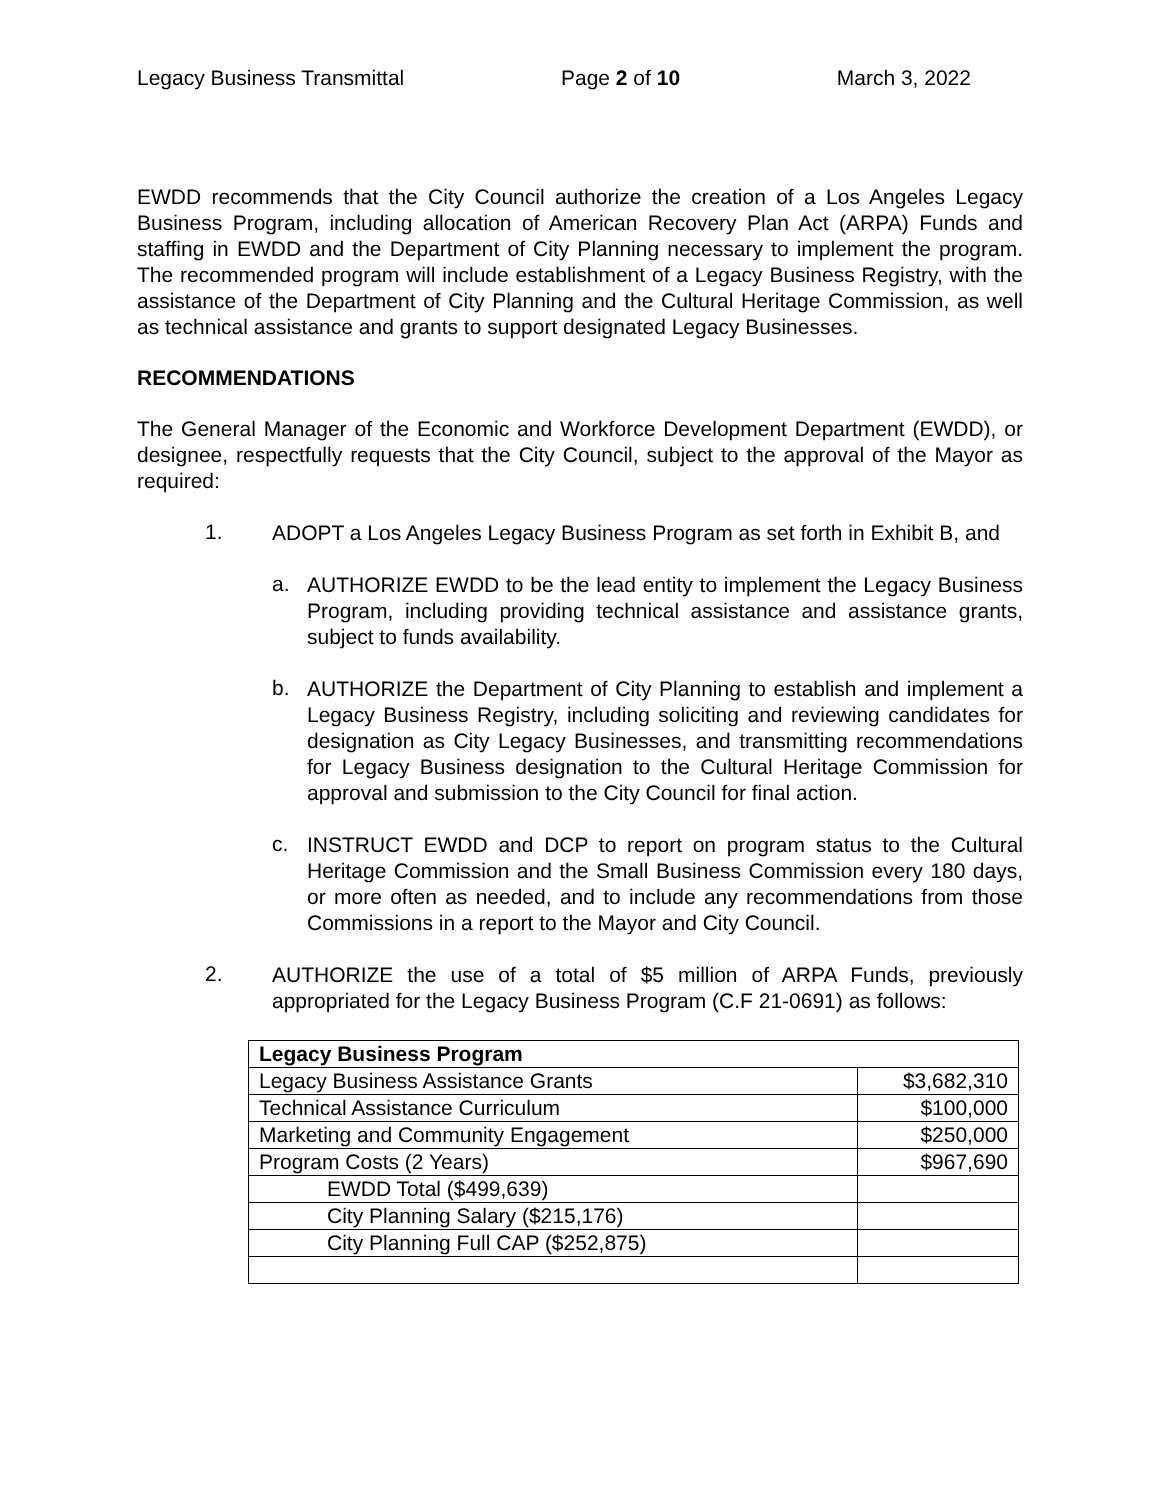Legacy Business Transmittal Page 2 of 10 March 3, 2022
EWDD recommends that the City Council authorize the creation of a Los Angeles Legacy Business Program, including allocation of American Recovery Plan Act (ARPA) Funds and staffing in EWDD and the Department of City Planning necessary to implement the program. The recommended program will include establishment of a Legacy Business Registry, with the assistance of the Department of City Planning and the Cultural Heritage Commission, as well as technical assistance and grants to support designated Legacy Businesses.
RECOMMENDATIONS
The General Manager of the Economic and Workforce Development Department (EWDD), or designee, respectfully requests that the City Council, subject to the approval of the Mayor as required:
1.
ADOPT a Los Angeles Legacy Business Program as set forth in Exhibit B, and
a.
AUTHORIZE EWDD to be the lead entity to implement the Legacy Business Program, including providing technical assistance and assistance grants, subject to funds availability.
b.
AUTHORIZE the Department of City Planning to establish and implement a Legacy Business Registry, including soliciting and reviewing candidates for designation as City Legacy Businesses, and transmitting recommendations for Legacy Business designation to the Cultural Heritage Commission for approval and submission to the City Council for final action.
c.
INSTRUCT EWDD and DCP to report on program status to the Cultural Heritage Commission and the Small Business Commission every 180 days, or more often as needed, and to include any recommendations from those Commissions in a report to the Mayor and City Council.
2.
AUTHORIZE the use of a total of $5 million of ARPA Funds, previously appropriated for the Legacy Business Program (C.F 21-0691) as follows:
| Legacy Business Program | |
| --- | --- |
| Legacy Business Assistance Grants | $3,682,310 |
| Technical Assistance Curriculum | $100,000 |
| Marketing and Community Engagement | $250,000 |
| Program Costs (2 Years) | $967,690 |
| EWDD Total ($499,639) | |
| City Planning Salary ($215,176) | |
| City Planning Full CAP ($252,875) | |